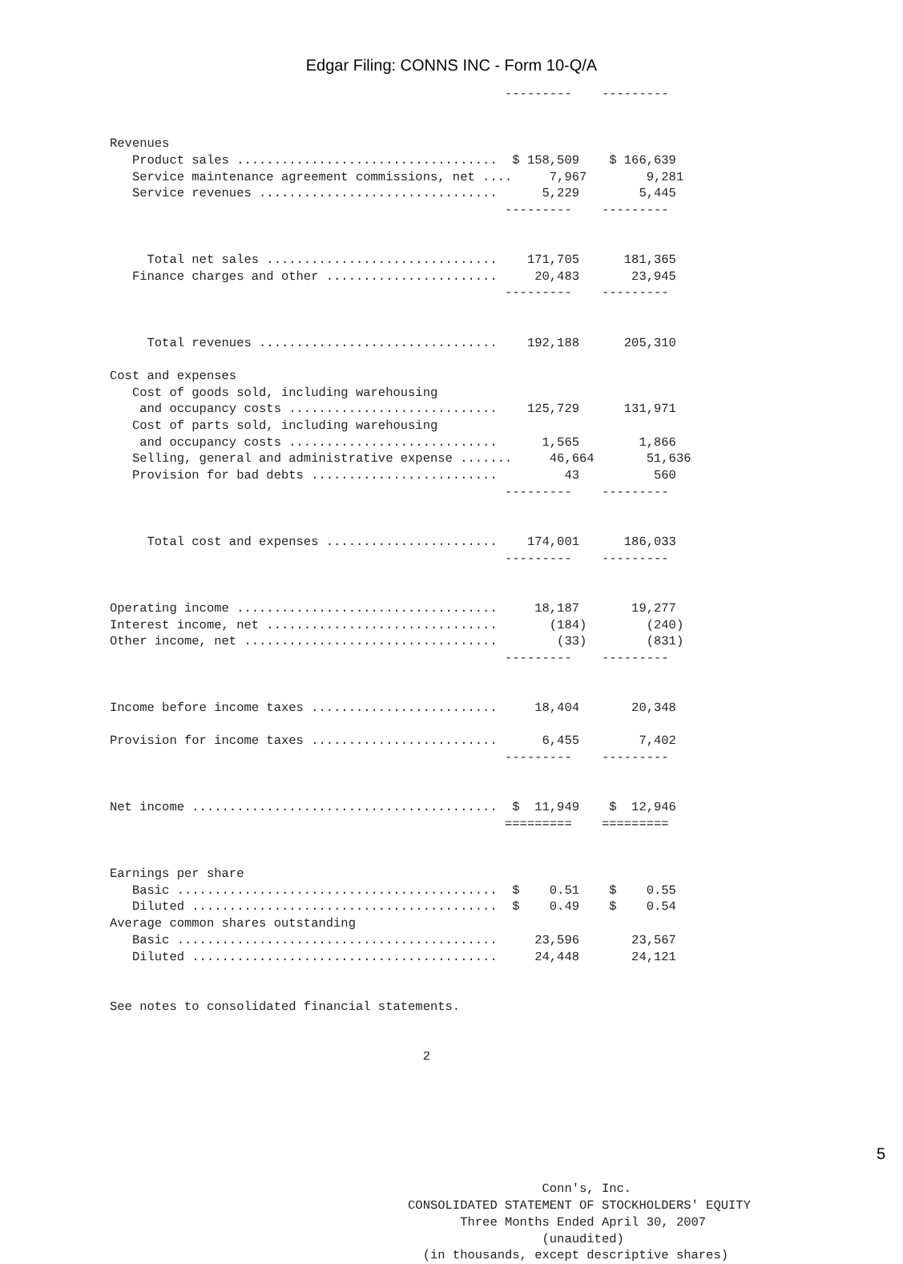Edgar Filing: CONNS INC - Form 10-Q/A
                                                     ---------    ---------


Revenues
   Product sales ...................................  $ 158,509    $ 166,639
   Service maintenance agreement commissions, net ....     7,967        9,281
   Service revenues ................................      5,229        5,445
                                                     ---------    ---------


     Total net sales ...............................    171,705      181,365
   Finance charges and other .......................     20,483       23,945
                                                     ---------    ---------


     Total revenues ................................    192,188      205,310

Cost and expenses
   Cost of goods sold, including warehousing
    and occupancy costs ............................    125,729      131,971
   Cost of parts sold, including warehousing
    and occupancy costs ............................      1,565        1,866
   Selling, general and administrative expense .......     46,664       51,636
   Provision for bad debts .........................         43          560
                                                     ---------    ---------


     Total cost and expenses .......................    174,001      186,033
                                                     ---------    ---------


Operating income ...................................     18,187       19,277
Interest income, net ...............................       (184)        (240)
Other income, net ..................................        (33)        (831)
                                                     ---------    ---------


Income before income taxes .........................     18,404       20,348

Provision for income taxes .........................      6,455        7,402
                                                     ---------    ---------


Net income .........................................  $  11,949    $  12,946
                                                     =========    =========


Earnings per share
   Basic ...........................................  $    0.51    $    0.55
   Diluted .........................................  $    0.49    $    0.54
Average common shares outstanding
   Basic ...........................................     23,596       23,567
   Diluted .........................................     24,448       24,121


See notes to consolidated financial statements.


                                          2







                                                          Conn's, Inc.
                                        CONSOLIDATED STATEMENT OF STOCKHOLDERS' EQUITY
                                               Three Months Ended April 30, 2007
                                                          (unaudited)
                                          (in thousands, except descriptive shares)
5